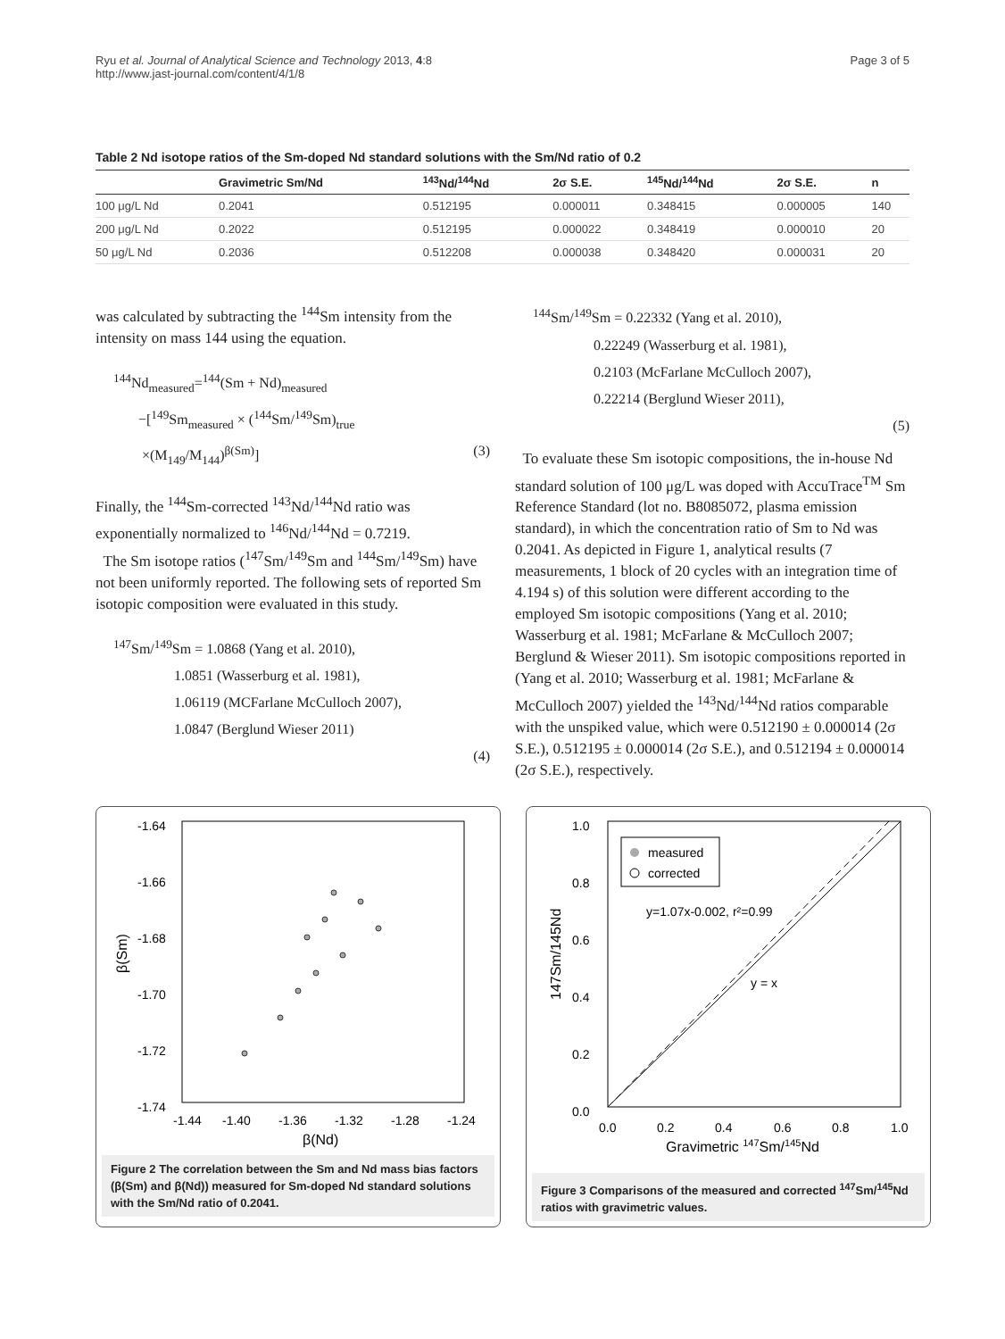Ryu et al. Journal of Analytical Science and Technology 2013, 4:8
http://www.jast-journal.com/content/4/1/8
Page 3 of 5
Table 2 Nd isotope ratios of the Sm-doped Nd standard solutions with the Sm/Nd ratio of 0.2
| | Gravimetric Sm/Nd | <sup>143</sup>Nd/<sup>144</sup>Nd | 2σ S.E. | <sup>145</sup>Nd/<sup>144</sup>Nd | 2σ S.E. | n |
| --- | --- | --- | --- | --- | --- | --- |
| 100 μg/L Nd | 0.2041 | 0.512195 | 0.000011 | 0.348415 | 0.000005 | 140 |
| 200 μg/L Nd | 0.2022 | 0.512195 | 0.000022 | 0.348419 | 0.000010 | 20 |
| 50 μg/L Nd | 0.2036 | 0.512208 | 0.000038 | 0.348420 | 0.000031 | 20 |
was calculated by subtracting the <sup>144</sup>Sm intensity from the intensity on mass 144 using the equation.
<sup>144</sup>Nd<sub>measured</sub>=<sup>144</sup>(Sm + Nd)<sub>measured</sub>
−[<sup>149</sup>Sm<sub>measured</sub> × (<sup>144</sup>Sm/<sup>149</sup>Sm)<sub>true</sub>
×(M<sub>149</sub>/M<sub>144</sub>)<sup>β(Sm)</sup>] (3)
Finally, the <sup>144</sup>Sm-corrected <sup>143</sup>Nd/<sup>144</sup>Nd ratio was exponentially normalized to <sup>146</sup>Nd/<sup>144</sup>Nd = 0.7219.
The Sm isotope ratios (<sup>147</sup>Sm/<sup>149</sup>Sm and <sup>144</sup>Sm/<sup>149</sup>Sm) have not been uniformly reported. The following sets of reported Sm isotopic composition were evaluated in this study.
<sup>147</sup>Sm/<sup>149</sup>Sm = 1.0868 (Yang et al. 2010),
1.0851 (Wasserburg et al. 1981),
1.06119 (MCFarlane McCulloch 2007),
1.0847 (Berglund Wieser 2011)
(4)
<sup>144</sup>Sm/<sup>149</sup>Sm = 0.22332 (Yang et al. 2010),
0.22249 (Wasserburg et al. 1981),
0.2103 (McFarlane McCulloch 2007),
0.22214 (Berglund Wieser 2011),
(5)
To evaluate these Sm isotopic compositions, the in-house Nd standard solution of 100 μg/L was doped with AccuTrace<sup>TM</sup> Sm Reference Standard (lot no. B8085072, plasma emission standard), in which the concentration ratio of Sm to Nd was 0.2041. As depicted in Figure 1, analytical results (7 measurements, 1 block of 20 cycles with an integration time of 4.194 s) of this solution were different according to the employed Sm isotopic compositions (Yang et al. 2010; Wasserburg et al. 1981; McFarlane & McCulloch 2007; Berglund & Wieser 2011). Sm isotopic compositions reported in (Yang et al. 2010; Wasserburg et al. 1981; McFarlane & McCulloch 2007) yielded the <sup>143</sup>Nd/<sup>144</sup>Nd ratios comparable with the unspiked value, which were 0.512190 ± 0.000014 (2σ S.E.), 0.512195 ± 0.000014 (2σ S.E.), and 0.512194 ± 0.000014 (2σ S.E.), respectively.
-1.64
-1.66
-1.68
-1.70
-1.72
-1.74
-1.44
-1.40
-1.36
-1.32
-1.28
-1.24
β(Nd)
β(Sm)
Figure 2 The correlation between the Sm and Nd mass bias factors (β(Sm) and β(Nd)) measured for Sm-doped Nd standard solutions with the Sm/Nd ratio of 0.2041.
1.0
0.8
0.6
0.4
0.2
0.0
0.0
0.2
0.4
0.6
0.8
1.0
Gravimetric 147Sm/145Nd
147Sm/145Nd
measured
corrected
y=1.07x-0.002, r²=0.99
y = x
Figure 3 Comparisons of the measured and corrected <sup>147</sup>Sm/<sup>145</sup>Nd ratios with gravimetric values.